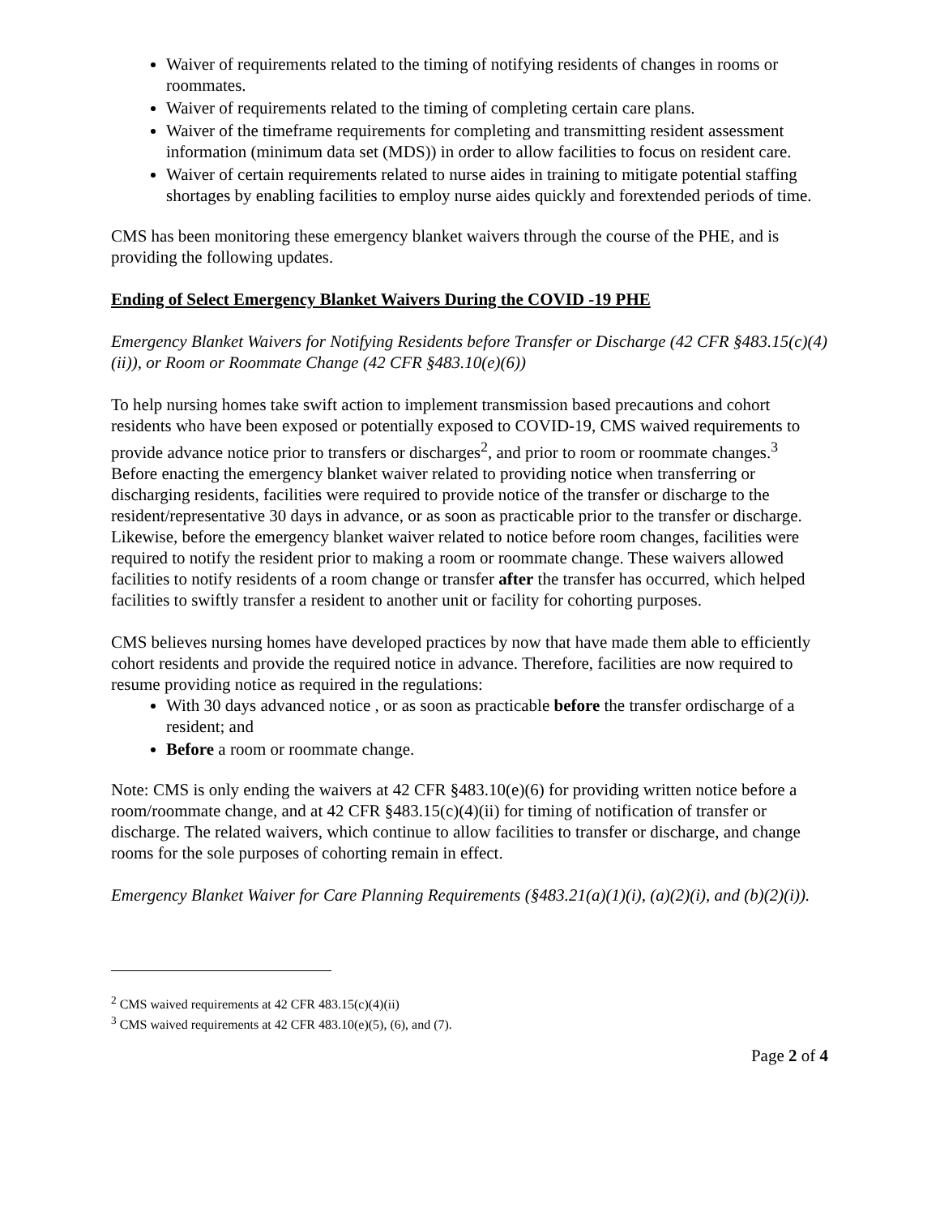Waiver of requirements related to the timing of notifying residents of changes in rooms or roommates.
Waiver of requirements related to the timing of completing certain care plans.
Waiver of the timeframe requirements for completing and transmitting resident assessment information (minimum data set (MDS)) in order to allow facilities to focus on resident care.
Waiver of certain requirements related to nurse aides in training to mitigate potential staffing shortages by enabling facilities to employ nurse aides quickly and forextended periods of time.
CMS has been monitoring these emergency blanket waivers through the course of the PHE, and is providing the following updates.
Ending of Select Emergency Blanket Waivers During the COVID -19 PHE
Emergency Blanket Waivers for Notifying Residents before Transfer or Discharge (42 CFR §483.15(c)(4)(ii)), or Room or Roommate Change (42 CFR §483.10(e)(6))
To help nursing homes take swift action to implement transmission based precautions and cohort residents who have been exposed or potentially exposed to COVID-19, CMS waived requirements to provide advance notice prior to transfers or discharges<sup>2</sup>, and prior to room or roommate changes.<sup>3</sup> Before enacting the emergency blanket waiver related to providing notice when transferring or discharging residents, facilities were required to provide notice of the transfer or discharge to the resident/representative 30 days in advance, or as soon as practicable prior to the transfer or discharge. Likewise, before the emergency blanket waiver related to notice before room changes, facilities were required to notify the resident prior to making a room or roommate change. These waivers allowed facilities to notify residents of a room change or transfer after the transfer has occurred, which helped facilities to swiftly transfer a resident to another unit or facility for cohorting purposes.
CMS believes nursing homes have developed practices by now that have made them able to efficiently cohort residents and provide the required notice in advance. Therefore, facilities are now required to resume providing notice as required in the regulations:
With 30 days advanced notice , or as soon as practicable before the transfer ordischarge of a resident; and
Before a room or roommate change.
Note: CMS is only ending the waivers at 42 CFR §483.10(e)(6) for providing written notice before a room/roommate change, and at 42 CFR §483.15(c)(4)(ii) for timing of notification of transfer or discharge. The related waivers, which continue to allow facilities to transfer or discharge, and change rooms for the sole purposes of cohorting remain in effect.
Emergency Blanket Waiver for Care Planning Requirements (§483.21(a)(1)(i), (a)(2)(i), and (b)(2)(i)).
<sup>2</sup> CMS waived requirements at 42 CFR 483.15(c)(4)(ii)
<sup>3</sup> CMS waived requirements at 42 CFR 483.10(e)(5), (6), and (7).
Page 2 of 4